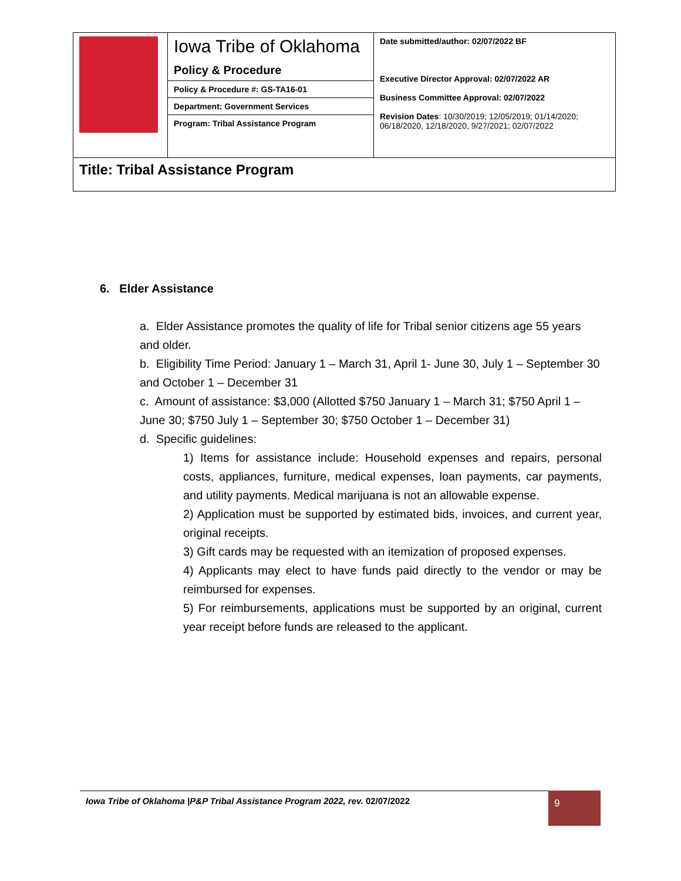| | Iowa Tribe of Oklahoma Policy & Procedure | Date submitted/author: 02/07/2022 BF Executive Director Approval: 02/07/2022 AR Business Committee Approval: 02/07/2022 Revision Dates : 10/30/2019; 12/05/2019; 01/14/2020; 06/18/2020, 12/18/2020, 9/27/2021; 02/07/2022 |
| | Policy & Procedure #: GS-TA16-01 | |
| | Department: Government Services | |
| | Program: Tribal Assistance Program | |
| Title: Tribal Assistance Program | | |
6. Elder Assistance
a. Elder Assistance promotes the quality of life for Tribal senior citizens age 55 years and older.
b. Eligibility Time Period: January 1 – March 31, April 1- June 30, July 1 – September 30 and October 1 – December 31
c. Amount of assistance: $3,000 (Allotted $750 January 1 – March 31; $750 April 1 – June 30; $750 July 1 – September 30; $750 October 1 – December 31)
d. Specific guidelines:
1) Items for assistance include: Household expenses and repairs, personal costs, appliances, furniture, medical expenses, loan payments, car payments, and utility payments. Medical marijuana is not an allowable expense.
2) Application must be supported by estimated bids, invoices, and current year, original receipts.
3) Gift cards may be requested with an itemization of proposed expenses.
4) Applicants may elect to have funds paid directly to the vendor or may be reimbursed for expenses.
5) For reimbursements, applications must be supported by an original, current year receipt before funds are released to the applicant.
Iowa Tribe of Oklahoma |P&P Tribal Assistance Program 2022, rev. 02/07/2022 9